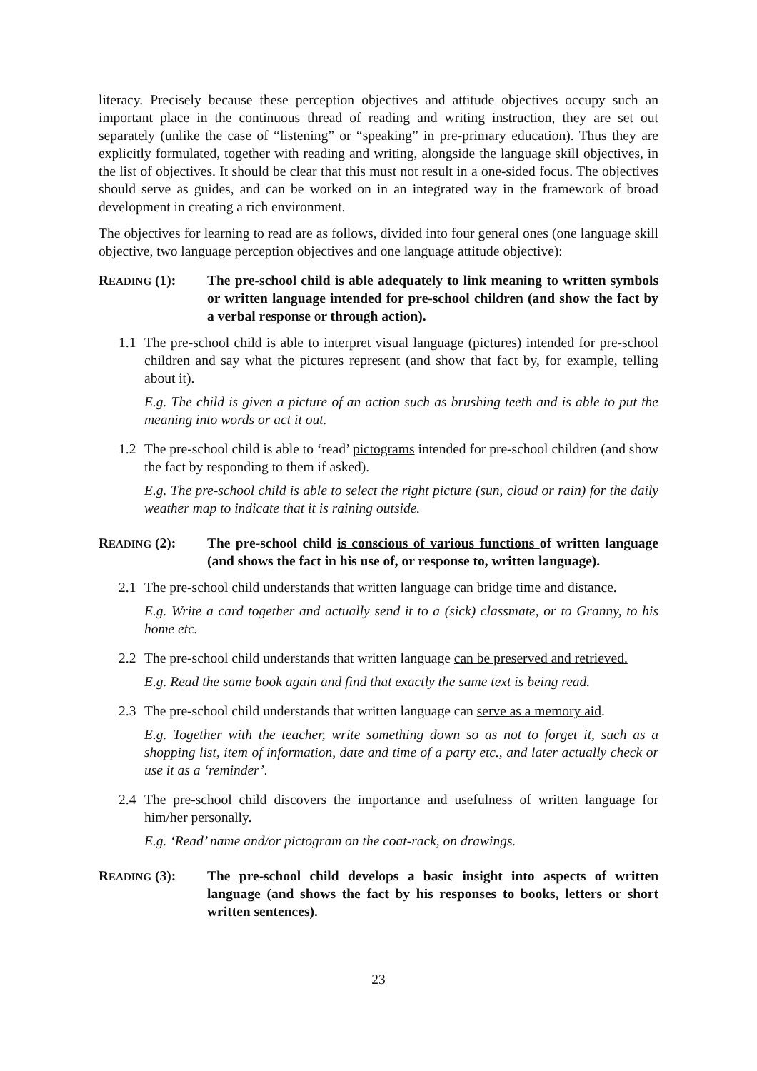literacy. Precisely because these perception objectives and attitude objectives occupy such an important place in the continuous thread of reading and writing instruction, they are set out separately (unlike the case of “listening” or “speaking” in pre-primary education). Thus they are explicitly formulated, together with reading and writing, alongside the language skill objectives, in the list of objectives. It should be clear that this must not result in a one-sided focus. The objectives should serve as guides, and can be worked on in an integrated way in the framework of broad development in creating a rich environment.
The objectives for learning to read are as follows, divided into four general ones (one language skill objective, two language perception objectives and one language attitude objective):
READING (1): The pre-school child is able adequately to link meaning to written symbols or written language intended for pre-school children (and show the fact by a verbal response or through action).
1.1 The pre-school child is able to interpret visual language (pictures) intended for pre-school children and say what the pictures represent (and show that fact by, for example, telling about it).
E.g. The child is given a picture of an action such as brushing teeth and is able to put the meaning into words or act it out.
1.2 The pre-school child is able to ‘read’ pictograms intended for pre-school children (and show the fact by responding to them if asked).
E.g. The pre-school child is able to select the right picture (sun, cloud or rain) for the daily weather map to indicate that it is raining outside.
READING (2): The pre-school child is conscious of various functions of written language (and shows the fact in his use of, or response to, written language).
2.1 The pre-school child understands that written language can bridge time and distance.
E.g. Write a card together and actually send it to a (sick) classmate, or to Granny, to his home etc.
2.2 The pre-school child understands that written language can be preserved and retrieved.
E.g. Read the same book again and find that exactly the same text is being read.
2.3 The pre-school child understands that written language can serve as a memory aid.
E.g. Together with the teacher, write something down so as not to forget it, such as a shopping list, item of information, date and time of a party etc., and later actually check or use it as a ‘reminder’.
2.4 The pre-school child discovers the importance and usefulness of written language for him/her personally.
E.g. ‘Read’ name and/or pictogram on the coat-rack, on drawings.
READING (3): The pre-school child develops a basic insight into aspects of written language (and shows the fact by his responses to books, letters or short written sentences).
23